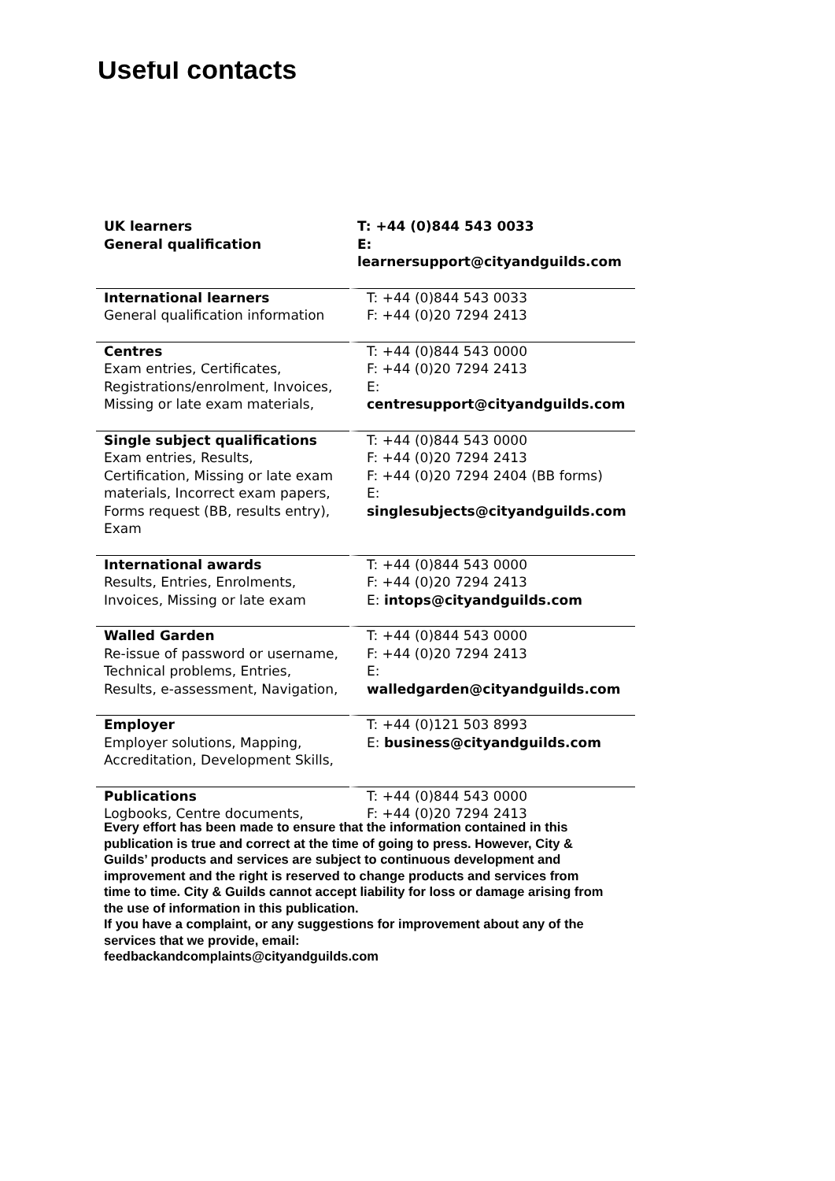Useful contacts
| UK learners General qualification | T: +44 (0)844 543 0033 E: learnersupport@cityandguilds.com |
| International learners General qualification information | T: +44 (0)844 543 0033 F: +44 (0)20 7294 2413 |
| Centres Exam entries, Certificates, Registrations/enrolment, Invoices, Missing or late exam materials, | T: +44 (0)844 543 0000 F: +44 (0)20 7294 2413 E: centresupport@cityandguilds.com |
| Single subject qualifications Exam entries, Results, Certification, Missing or late exam materials, Incorrect exam papers, Forms request (BB, results entry), Exam | T: +44 (0)844 543 0000 F: +44 (0)20 7294 2413 F: +44 (0)20 7294 2404 (BB forms) E: singlesubjects@cityandguilds.com |
| International awards Results, Entries, Enrolments, Invoices, Missing or late exam | T: +44 (0)844 543 0000 F: +44 (0)20 7294 2413 E: intops@cityandguilds.com |
| Walled Garden Re-issue of password or username, Technical problems, Entries, Results, e-assessment, Navigation, | T: +44 (0)844 543 0000 F: +44 (0)20 7294 2413 E: walledgarden@cityandguilds.com |
| Employer Employer solutions, Mapping, Accreditation, Development Skills, | T: +44 (0)121 503 8993 E: business@cityandguilds.com |
| Publications Logbooks, Centre documents, | T: +44 (0)844 543 0000 F: +44 (0)20 7294 2413 |
Every effort has been made to ensure that the information contained in this publication is true and correct at the time of going to press. However, City & Guilds’ products and services are subject to continuous development and improvement and the right is reserved to change products and services from time to time. City & Guilds cannot accept liability for loss or damage arising from the use of information in this publication.
If you have a complaint, or any suggestions for improvement about any of the services that we provide, email:
feedbackandcomplaints@cityandguilds.com